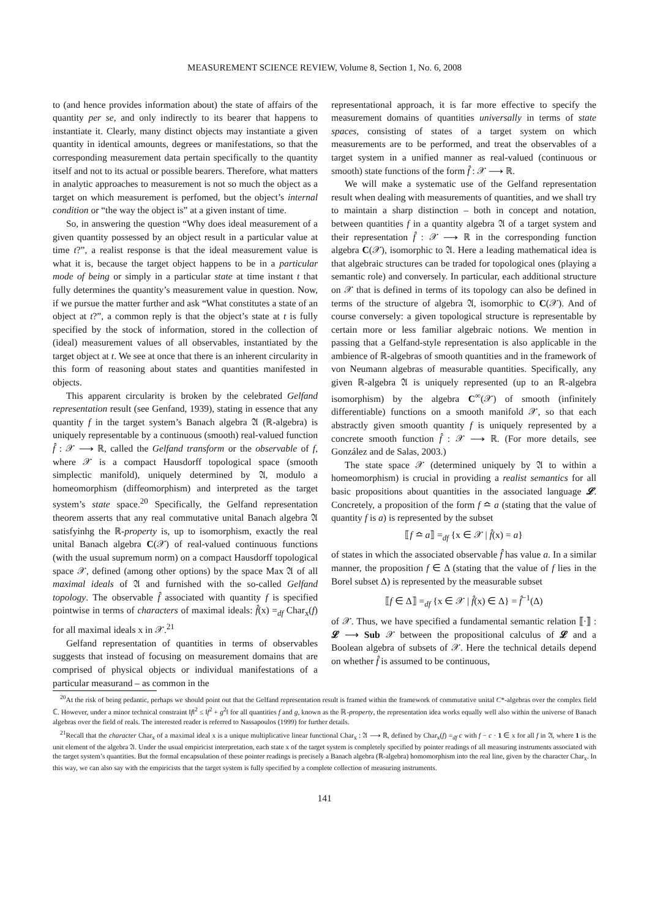MEASUREMENT SCIENCE REVIEW, Volume 8, Section 1, No. 6, 2008
to (and hence provides information about) the state of affairs of the quantity per se, and only indirectly to its bearer that happens to instantiate it. Clearly, many distinct objects may instantiate a given quantity in identical amounts, degrees or manifestations, so that the corresponding measurement data pertain specifically to the quantity itself and not to its actual or possible bearers. Therefore, what matters in analytic approaches to measurement is not so much the object as a target on which measurement is perfomed, but the object’s internal condition or “the way the object is” at a given instant of time.
So, in answering the question “Why does ideal measurement of a given quantity possessed by an object result in a particular value at time t?”, a realist response is that the ideal measurement value is what it is, because the target object happens to be in a particular mode of being or simply in a particular state at time instant t that fully determines the quantity’s measurement value in question. Now, if we pursue the matter further and ask “What constitutes a state of an object at t?”, a common reply is that the object’s state at t is fully specified by the stock of information, stored in the collection of (ideal) measurement values of all observables, instantiated by the target object at t. We see at once that there is an inherent circularity in this form of reasoning about states and quantities manifested in objects.
This apparent circularity is broken by the celebrated Gelfand representation result (see Genfand, 1939), stating in essence that any quantity f in the target system’s Banach algebra 𝔄 (ℝ-algebra) is uniquely representable by a continuous (smooth) real-valued function f̂ : 𝒳 ⟶ ℝ, called the Gelfand transform or the observable of f, where 𝒳 is a compact Hausdorff topological space (smooth simplectic manifold), uniquely determined by 𝔄, modulo a homeomorphism (diffeomorphism) and interpreted as the target system’s state space.<sup>20</sup> Specifically, the Gelfand representation theorem asserts that any real commutative unital Banach algebra 𝔄 satisfyinhg the ℝ-property is, up to isomorphism, exactly the real unital Banach algebra C(𝒳) of real-valued continuous functions (with the usual supremum norm) on a compact Hausdorff topological space 𝒳, defined (among other options) by the space Max 𝔄 of all maximal ideals of 𝔄 and furnished with the so-called Gelfand topology. The observable f̂ associated with quantity f is specified pointwise in terms of characters of maximal ideals: f̂(x) =<sub>df</sub> Char<sub>x</sub>(f) for all maximal ideals x in 𝒳.<sup>21</sup>
Gelfand representation of quantities in terms of observables suggests that instead of focusing on measurement domains that are comprised of physical objects or individual manifestations of a particular measurand – as common in the
representational approach, it is far more effective to specify the measurement domains of quantities universally in terms of state spaces, consisting of states of a target system on which measurements are to be performed, and treat the observables of a target system in a unified manner as real-valued (continuous or smooth) state functions of the form f̂ : 𝒳 ⟶ ℝ.
We will make a systematic use of the Gelfand representation result when dealing with measurements of quantities, and we shall try to maintain a sharp distinction – both in concept and notation, between quantities f in a quantity algebra 𝔄 of a target system and their representation f̂ : 𝒳 ⟶ ℝ in the corresponding function algebra C(𝒳), isomorphic to 𝔄. Here a leading mathematical idea is that algebraic structures can be traded for topological ones (playing a semantic role) and conversely. In particular, each additional structure on 𝒳 that is defined in terms of its topology can also be defined in terms of the structure of algebra 𝔄, isomorphic to C(𝒳). And of course conversely: a given topological structure is representable by certain more or less familiar algebraic notions. We mention in passing that a Gelfand-style representation is also applicable in the ambience of ℝ-algebras of smooth quantities and in the framework of von Neumann algebras of measurable quantities. Specifically, any given ℝ-algebra 𝔄 is uniquely represented (up to an ℝ-algebra isomorphism) by the algebra C<sup>∞</sup>(𝒳) of smooth (infinitely differentiable) functions on a smooth manifold 𝒳, so that each abstractly given smooth quantity f is uniquely represented by a concrete smooth function f̂ : 𝒳 ⟶ ℝ. (For more details, see González and de Salas, 2003.)
The state space 𝒳 (determined uniquely by 𝔄 to within a homeomorphism) is crucial in providing a realist semantics for all basic propositions about quantities in the associated language 𝓛. Concretely, a proposition of the form f ≏ a (stating that the value of quantity f is a) is represented by the subset
⟦f ≏ a⟧ =<sub>df</sub> {x ∈ 𝒳 | f̂(x) = a}
of states in which the associated observable f̂ has value a. In a similar manner, the proposition f ∈ Δ (stating that the value of f lies in the Borel subset Δ) is represented by the measurable subset
⟦f ∈ Δ⟧ =<sub>df</sub> {x ∈ 𝒳 | f̂(x) ∈ Δ} = f̂<sup>−1</sup>(Δ)
of 𝒳. Thus, we have specified a fundamental semantic relation ⟦·⟧ : 𝓛 ⟶ Sub 𝒳 between the propositional calculus of 𝓛 and a Boolean algebra of subsets of 𝒳. Here the technical details depend on whether f̂ is assumed to be continuous,
<sup>20</sup> At the risk of being pedantic, perhaps we should point out that the Gelfand representation result is framed within the framework of commutative unital C*-algebras over the complex field ℂ. However, under a minor technical constraint ‖f‖<sup>2</sup> ≤ ‖f<sup>2</sup> + g<sup>2</sup>‖ for all quantities f and g, known as the ℝ-property, the representation idea works equally well also within the universe of Banach algebras over the field of reals. The interested reader is referred to Nassapoulos (1999) for further details.
<sup>21</sup> Recall that the character Char<sub>x</sub> of a maximal ideal x is a unique multiplicative linear functional Char<sub>x</sub> : 𝔄 ⟶ ℝ, defined by Char<sub>x</sub>(f) =<sub>df</sub> c with f − c · 1 ∈ x for all f in 𝔄, where 1 is the unit element of the algebra 𝔄. Under the usual empiricist interpretation, each state x of the target system is completely specified by pointer readings of all measuring instruments associated with the target system’s quantities. But the formal encapsulation of these pointer readings is precisely a Banach algebra (ℝ-algebra) homomorphism into the real line, given by the character Char<sub>x</sub>. In this way, we can also say with the empiricists that the target system is fully specified by a complete collection of measuring instruments.
141